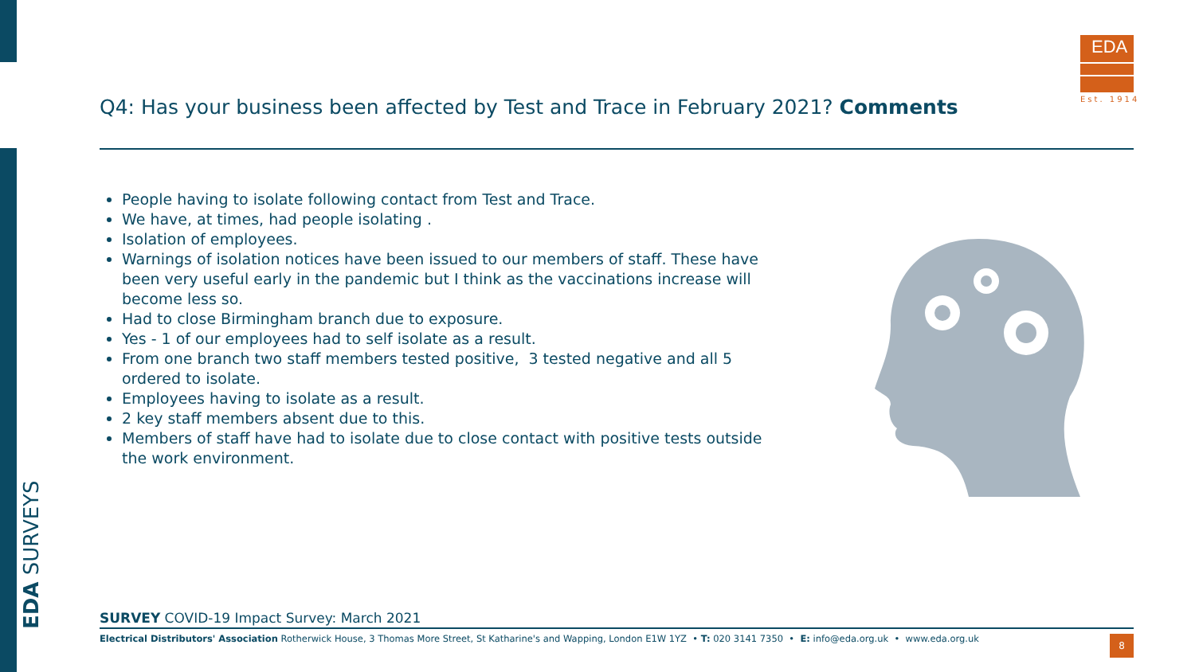EDA SURVEYS
EDA
Est. 1914
Q4: Has your business been affected by Test and Trace in February 2021? Comments
People having to isolate following contact from Test and Trace.
We have, at times, had people isolating .
Isolation of employees.
Warnings of isolation notices have been issued to our members of staff. These have been very useful early in the pandemic but I think as the vaccinations increase will become less so.
Had to close Birmingham branch due to exposure.
Yes - 1 of our employees had to self isolate as a result.
From one branch two staff members tested positive, 3 tested negative and all 5 ordered to isolate.
Employees having to isolate as a result.
2 key staff members absent due to this.
Members of staff have had to isolate due to close contact with positive tests outside the work environment.
SURVEY COVID-19 Impact Survey: March 2021
Electrical Distributors' Association Rotherwick House, 3 Thomas More Street, St Katharine's and Wapping, London E1W 1YZ • T: 020 3141 7350 • E: info@eda.org.uk • www.eda.org.uk
8